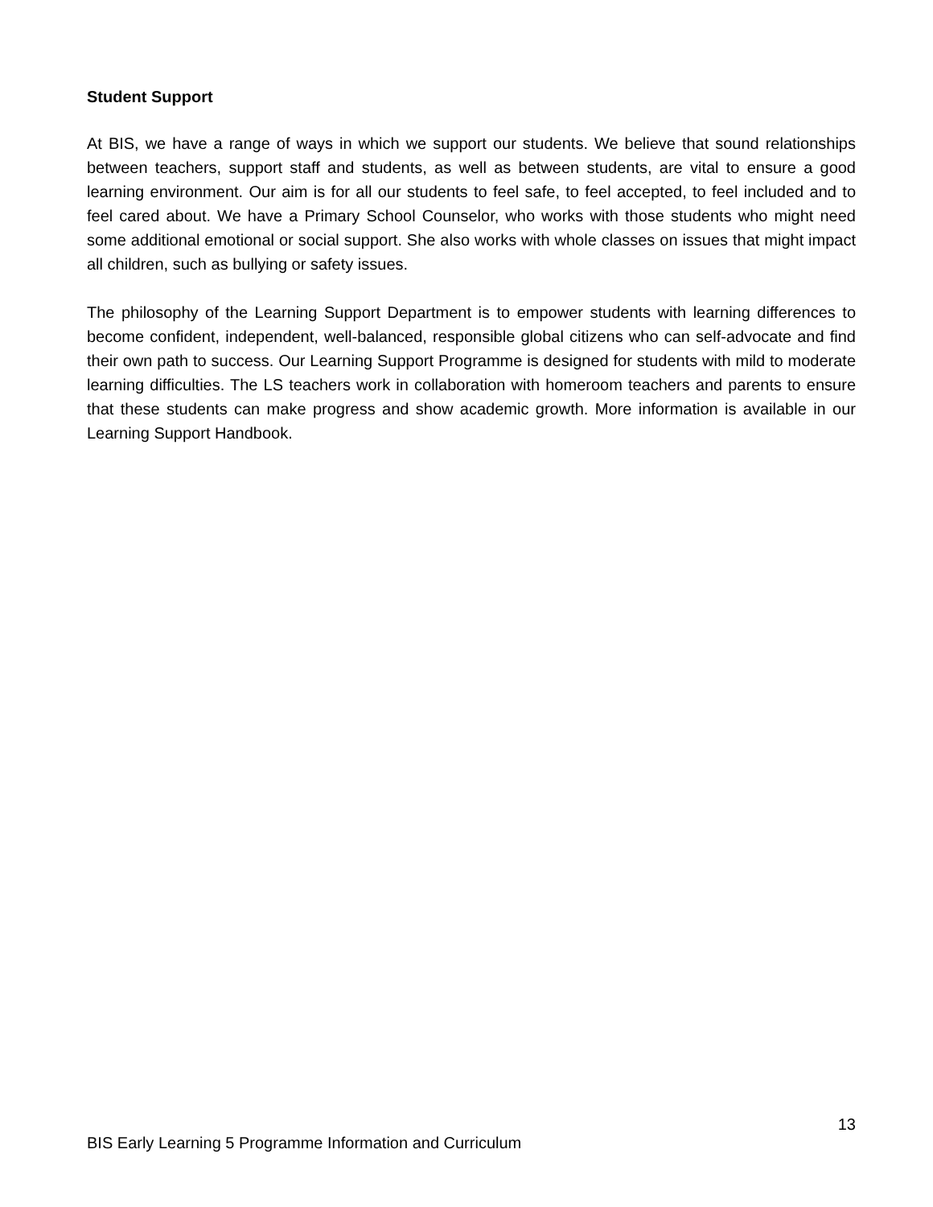Student Support
At BIS, we have a range of ways in which we support our students. We believe that sound relationships between teachers, support staff and students, as well as between students, are vital to ensure a good learning environment. Our aim is for all our students to feel safe, to feel accepted, to feel included and to feel cared about. We have a Primary School Counselor, who works with those students who might need some additional emotional or social support. She also works with whole classes on issues that might impact all children, such as bullying or safety issues.
The philosophy of the Learning Support Department is to empower students with learning differences to become confident, independent, well-balanced, responsible global citizens who can self-advocate and find their own path to success. Our Learning Support Programme is designed for students with mild to moderate learning difficulties. The LS teachers work in collaboration with homeroom teachers and parents to ensure that these students can make progress and show academic growth. More information is available in our Learning Support Handbook.
13
BIS Early Learning 5 Programme Information and Curriculum